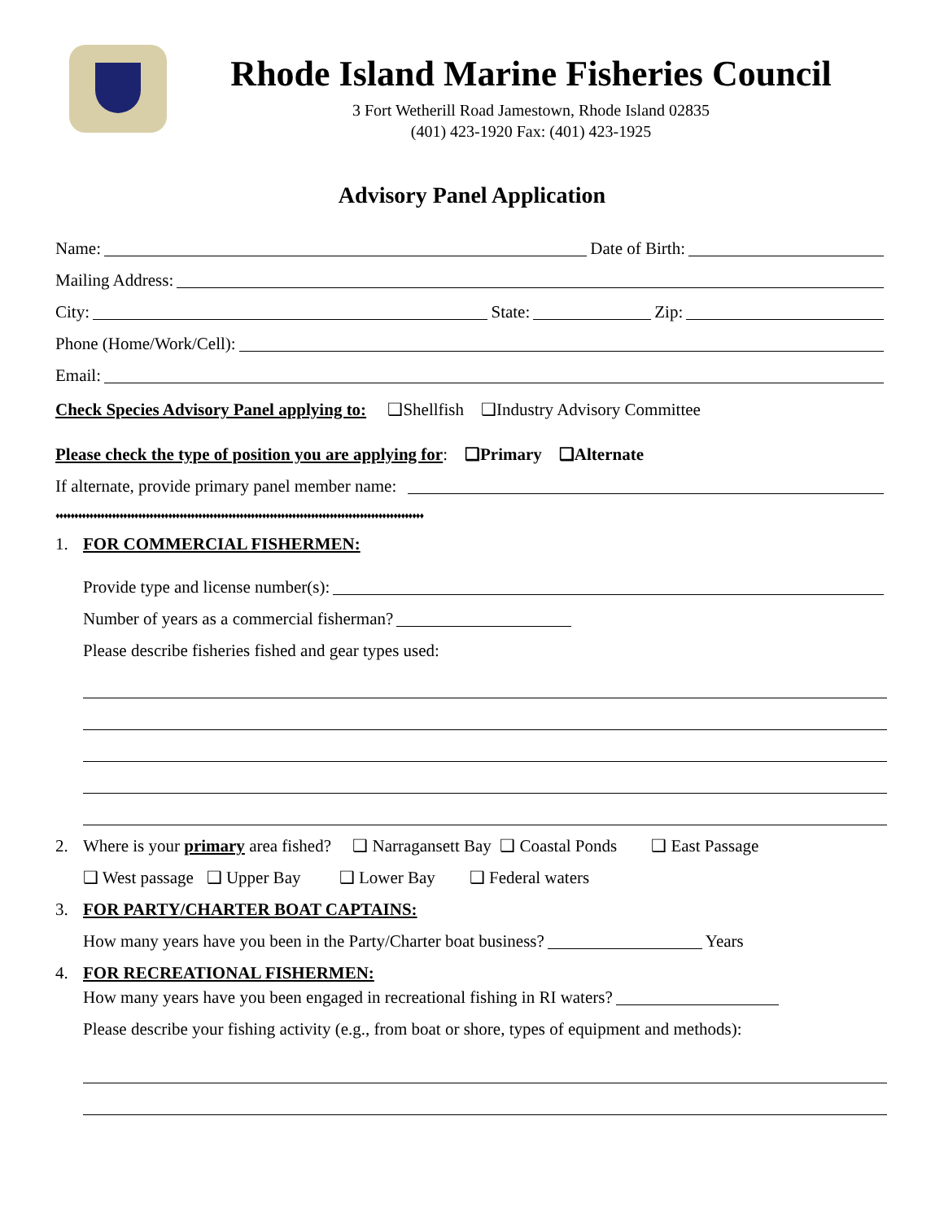Rhode Island Marine Fisheries Council
3 Fort Wetherill Road Jamestown, Rhode Island 02835
(401) 423-1920 Fax: (401) 423-1925
Advisory Panel Application
Name: Date of Birth:
Mailing Address:
City: State: Zip:
Phone (Home/Work/Cell):
Email:
Check Species Advisory Panel applying to: ❑Shellfish ❑Industry Advisory Committee
Please check the type of position you are applying for: ❑Primary ❑Alternate
If alternate, provide primary panel member name:
♦♦♦♦♦♦♦♦♦♦♦♦♦♦♦♦♦♦♦♦♦♦♦♦♦♦♦♦♦♦♦♦♦♦♦♦♦♦♦♦♦♦♦♦♦♦♦♦♦♦♦♦♦♦♦♦♦♦♦♦♦♦♦♦♦♦♦♦♦♦♦♦♦♦♦♦♦♦♦♦♦♦♦♦♦♦♦♦♦♦♦♦♦♦♦♦♦♦
1. FOR COMMERCIAL FISHERMEN:
Provide type and license number(s):
Number of years as a commercial fisherman?
Please describe fisheries fished and gear types used:
2. Where is your primary area fished? ❑ Narragansett Bay ❑ Coastal Ponds ❑ East Passage
❑ West passage ❑ Upper Bay ❑ Lower Bay ❑ Federal waters
3. FOR PARTY/CHARTER BOAT CAPTAINS:
How many years have you been in the Party/Charter boat business? Years
4. FOR RECREATIONAL FISHERMEN:
How many years have you been engaged in recreational fishing in RI waters?
Please describe your fishing activity (e.g., from boat or shore, types of equipment and methods):